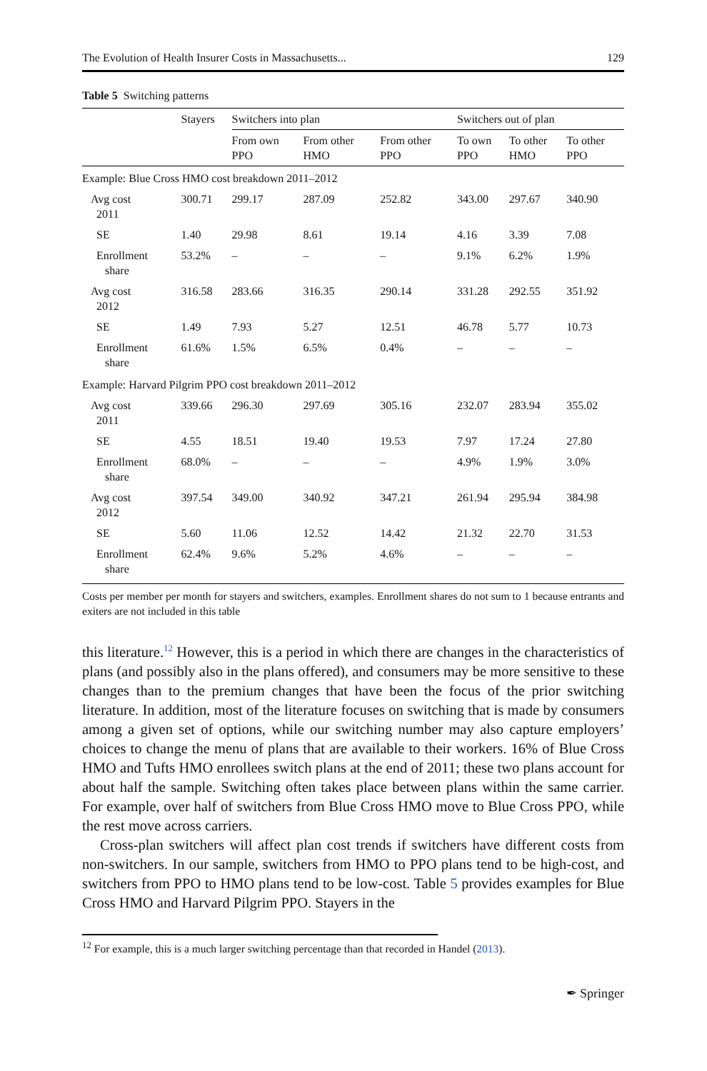The Evolution of Health Insurer Costs in Massachusetts... 129
Table 5 Switching patterns
| | Stayers | Switchers into plan | | | Switchers out of plan | | |
| --- | --- | --- | --- | --- | --- | --- | --- |
| | | From own PPO | From other HMO | From other PPO | To own PPO | To other HMO | To other PPO |
| Example: Blue Cross HMO cost breakdown 2011–2012 | | | | | | | |
| Avg cost 2011 | 300.71 | 299.17 | 287.09 | 252.82 | 343.00 | 297.67 | 340.90 |
| SE | 1.40 | 29.98 | 8.61 | 19.14 | 4.16 | 3.39 | 7.08 |
| Enrollment share | 53.2% | – | – | – | 9.1% | 6.2% | 1.9% |
| Avg cost 2012 | 316.58 | 283.66 | 316.35 | 290.14 | 331.28 | 292.55 | 351.92 |
| SE | 1.49 | 7.93 | 5.27 | 12.51 | 46.78 | 5.77 | 10.73 |
| Enrollment share | 61.6% | 1.5% | 6.5% | 0.4% | – | – | – |
| Example: Harvard Pilgrim PPO cost breakdown 2011–2012 | | | | | | | |
| Avg cost 2011 | 339.66 | 296.30 | 297.69 | 305.16 | 232.07 | 283.94 | 355.02 |
| SE | 4.55 | 18.51 | 19.40 | 19.53 | 7.97 | 17.24 | 27.80 |
| Enrollment share | 68.0% | – | – | – | 4.9% | 1.9% | 3.0% |
| Avg cost 2012 | 397.54 | 349.00 | 340.92 | 347.21 | 261.94 | 295.94 | 384.98 |
| SE | 5.60 | 11.06 | 12.52 | 14.42 | 21.32 | 22.70 | 31.53 |
| Enrollment share | 62.4% | 9.6% | 5.2% | 4.6% | – | – | – |
Costs per member per month for stayers and switchers, examples. Enrollment shares do not sum to 1 because entrants and exiters are not included in this table
this literature.<sup>12</sup> However, this is a period in which there are changes in the characteristics of plans (and possibly also in the plans offered), and consumers may be more sensitive to these changes than to the premium changes that have been the focus of the prior switching literature. In addition, most of the literature focuses on switching that is made by consumers among a given set of options, while our switching number may also capture employers’ choices to change the menu of plans that are available to their workers. 16% of Blue Cross HMO and Tufts HMO enrollees switch plans at the end of 2011; these two plans account for about half the sample. Switching often takes place between plans within the same carrier. For example, over half of switchers from Blue Cross HMO move to Blue Cross PPO, while the rest move across carriers.
Cross-plan switchers will affect plan cost trends if switchers have different costs from non-switchers. In our sample, switchers from HMO to PPO plans tend to be high-cost, and switchers from PPO to HMO plans tend to be low-cost. Table 5 provides examples for Blue Cross HMO and Harvard Pilgrim PPO. Stayers in the
<sup>12</sup> For example, this is a much larger switching percentage than that recorded in Handel (2013).
✒ Springer